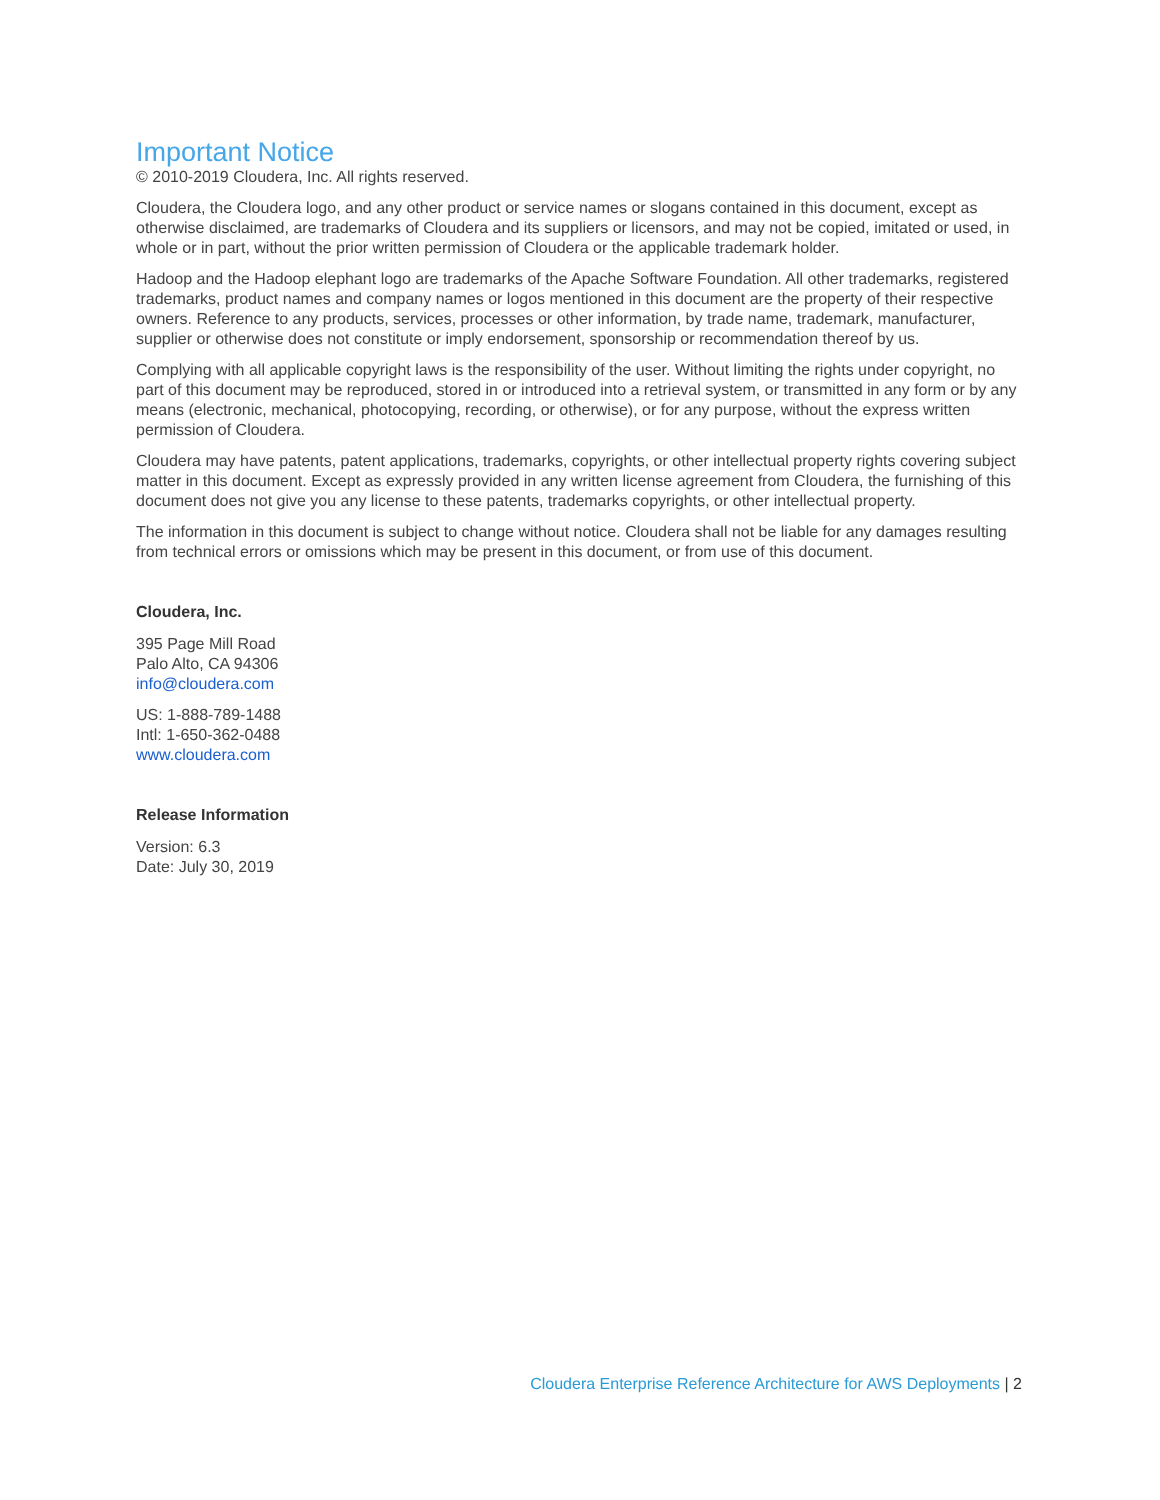Important Notice
© 2010-2019 Cloudera, Inc. All rights reserved.
Cloudera, the Cloudera logo, and any other product or service names or slogans contained in this document, except as otherwise disclaimed, are trademarks of Cloudera and its suppliers or licensors, and may not be copied, imitated or used, in whole or in part, without the prior written permission of Cloudera or the applicable trademark holder.
Hadoop and the Hadoop elephant logo are trademarks of the Apache Software Foundation. All other trademarks, registered trademarks, product names and company names or logos mentioned in this document are the property of their respective owners. Reference to any products, services, processes or other information, by trade name, trademark, manufacturer, supplier or otherwise does not constitute or imply endorsement, sponsorship or recommendation thereof by us.
Complying with all applicable copyright laws is the responsibility of the user. Without limiting the rights under copyright, no part of this document may be reproduced, stored in or introduced into a retrieval system, or transmitted in any form or by any means (electronic, mechanical, photocopying, recording, or otherwise), or for any purpose, without the express written permission of Cloudera.
Cloudera may have patents, patent applications, trademarks, copyrights, or other intellectual property rights covering subject matter in this document. Except as expressly provided in any written license agreement from Cloudera, the furnishing of this document does not give you any license to these patents, trademarks copyrights, or other intellectual property.
The information in this document is subject to change without notice. Cloudera shall not be liable for any damages resulting from technical errors or omissions which may be present in this document, or from use of this document.
Cloudera, Inc.
395 Page Mill Road
Palo Alto, CA 94306
info@cloudera.com
US: 1-888-789-1488
Intl: 1-650-362-0488
www.cloudera.com
Release Information
Version: 6.3
Date: July 30, 2019
Cloudera Enterprise Reference Architecture for AWS Deployments | 2